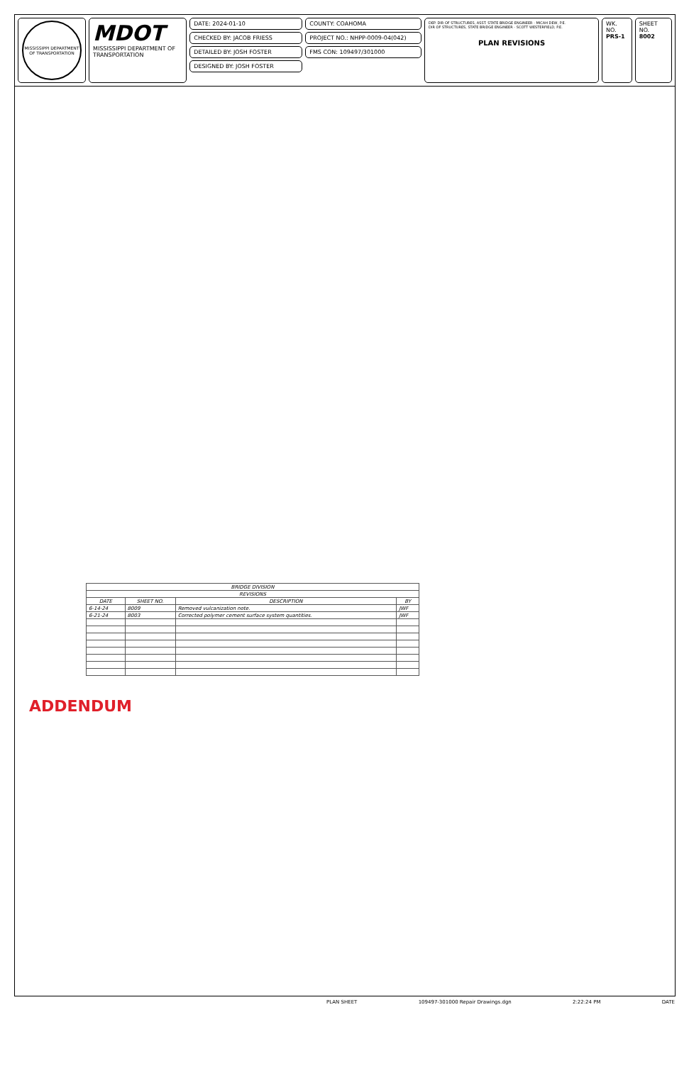MISSISSIPPI DEPARTMENT OF TRANSPORTATION
MDOT
MISSISSIPPI DEPARTMENT OF TRANSPORTATION
DATE: 2024-01-10
CHECKED BY: JACOB FRIESS
DETAILED BY: JOSH FOSTER
DESIGNED BY: JOSH FOSTER
COUNTY: COAHOMA
PROJECT NO.: NHPP-0009-04(042)
FMS CON: 109497/301000
DEP. DIR OF STRUCTURES, ASST. STATE BRIDGE ENGINEER - MICAH DEW, P.E.
DIR OF STRUCTURES, STATE BRIDGE ENGINEER - SCOTT WESTERFIELD, P.E.
PLAN REVISIONS
WK. NO.
PRS-1
SHEET NO.
8002
| BRIDGE DIVISION | | | |
| --- | --- | --- | --- |
| REVISIONS | | | |
| DATE | SHEET NO. | DESCRIPTION | BY |
| 6-14-24 | 8009 | Removed vulcanization note. | JWF |
| 6-21-24 | 8003 | Corrected polymer cement surface system quantities. | JWF |
ADDENDUM
PLAN SHEET 109497-301000 Repair Drawings.dgn 2:22:24 PM DATE